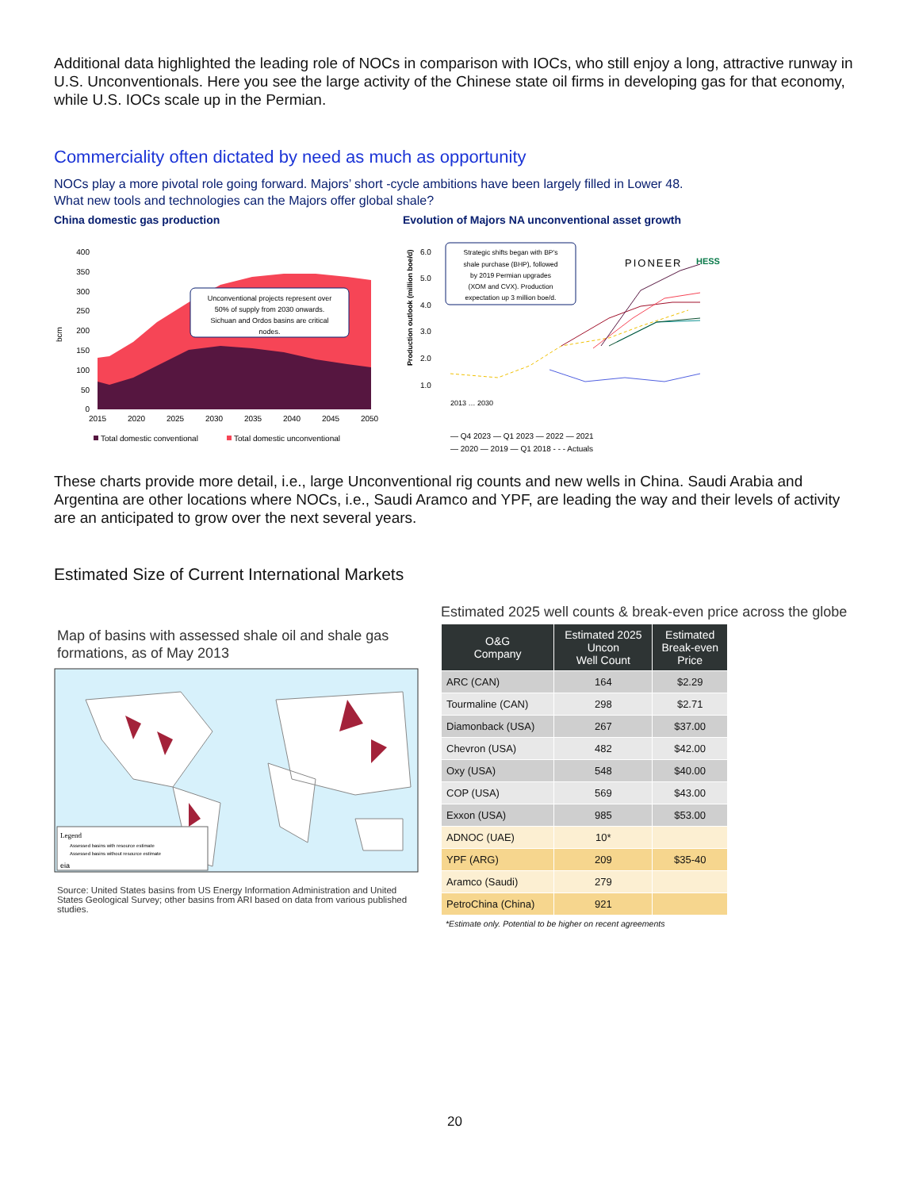Additional data highlighted the leading role of NOCs in comparison with IOCs, who still enjoy a long, attractive runway in U.S. Unconventionals. Here you see the large activity of the Chinese state oil firms in developing gas for that economy, while U.S. IOCs scale up in the Permian.
Commerciality often dictated by need as much as opportunity
NOCs play a more pivotal role going forward. Majors’ short -cycle ambitions have been largely filled in Lower 48.
What new tools and technologies can the Majors offer global shale?
China domestic gas production
bcm
400
350
300
250
200
150
100
50
0
Unconventional projects represent over
50% of supply from 2030 onwards.
Sichuan and Ordos basins are critical
nodes.
2015
2020
2025
2030
2035
2040
2045
2050
Total domestic conventional
Total domestic unconventional
Evolution of Majors NA unconventional asset growth
Production outlook (million boe/d)
6.0
5.0
4.0
3.0
2.0
1.0
Strategic shifts began with BP's
shale purchase (BHP), followed
by 2019 Permian upgrades
(XOM and CVX). Production
expectation up 3 million boe/d.
PIONEER
HESS
2013 … 2030
— Q4 2023 — Q1 2023 — 2022 — 2021
— 2020 — 2019 — Q1 2018 - - - Actuals
These charts provide more detail, i.e., large Unconventional rig counts and new wells in China. Saudi Arabia and Argentina are other locations where NOCs, i.e., Saudi Aramco and YPF, are leading the way and their levels of activity are an anticipated to grow over the next several years.
Estimated Size of Current International Markets
Map of basins with assessed shale oil and shale gas formations, as of May 2013
Legend
Assessed basins with resource estimate
Assessed basins without resource estimate
eia
Source: United States basins from US Energy Information Administration and United States Geological Survey; other basins from ARI based on data from various published studies.
Estimated 2025 well counts & break-even price across the globe
| O&G Company | Estimated 2025 Uncon Well Count | Estimated Break-even Price |
| --- | --- | --- |
| ARC (CAN) | 164 | $2.29 |
| Tourmaline (CAN) | 298 | $2.71 |
| Diamonback (USA) | 267 | $37.00 |
| Chevron (USA) | 482 | $42.00 |
| Oxy (USA) | 548 | $40.00 |
| COP (USA) | 569 | $43.00 |
| Exxon (USA) | 985 | $53.00 |
| ADNOC (UAE) | 10* | |
| YPF (ARG) | 209 | $35-40 |
| Aramco (Saudi) | 279 | |
| PetroChina (China) | 921 | |
*Estimate only. Potential to be higher on recent agreements
20